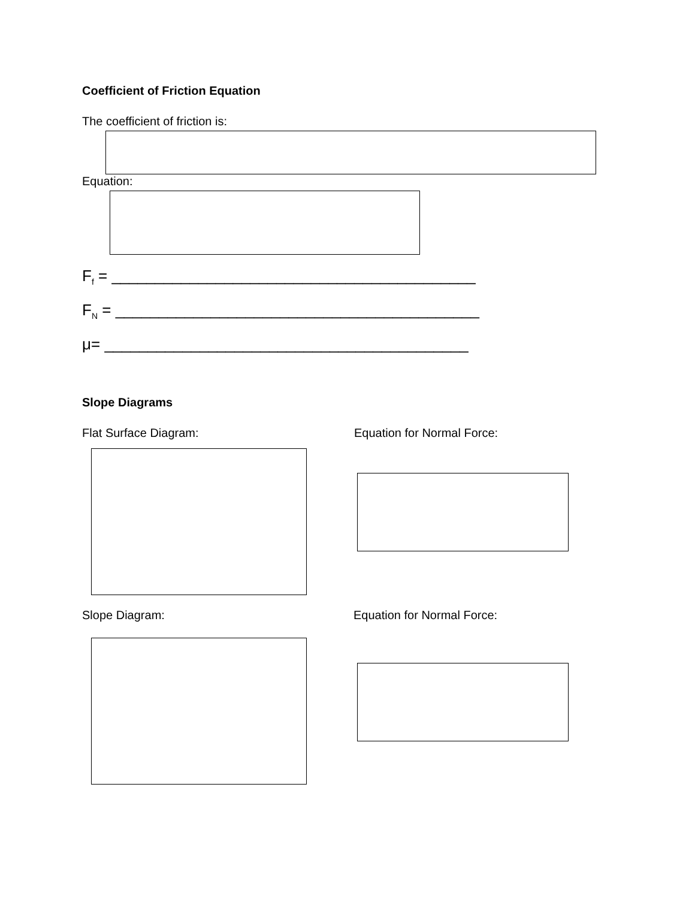Coefficient of Friction Equation
The coefficient of friction is:
Equation:
F<sub>f</sub> = __________________________________________
F<sub>N</sub> = __________________________________________
μ= __________________________________________
Slope Diagrams
Flat Surface Diagram: Equation for Normal Force:
Slope Diagram: Equation for Normal Force: